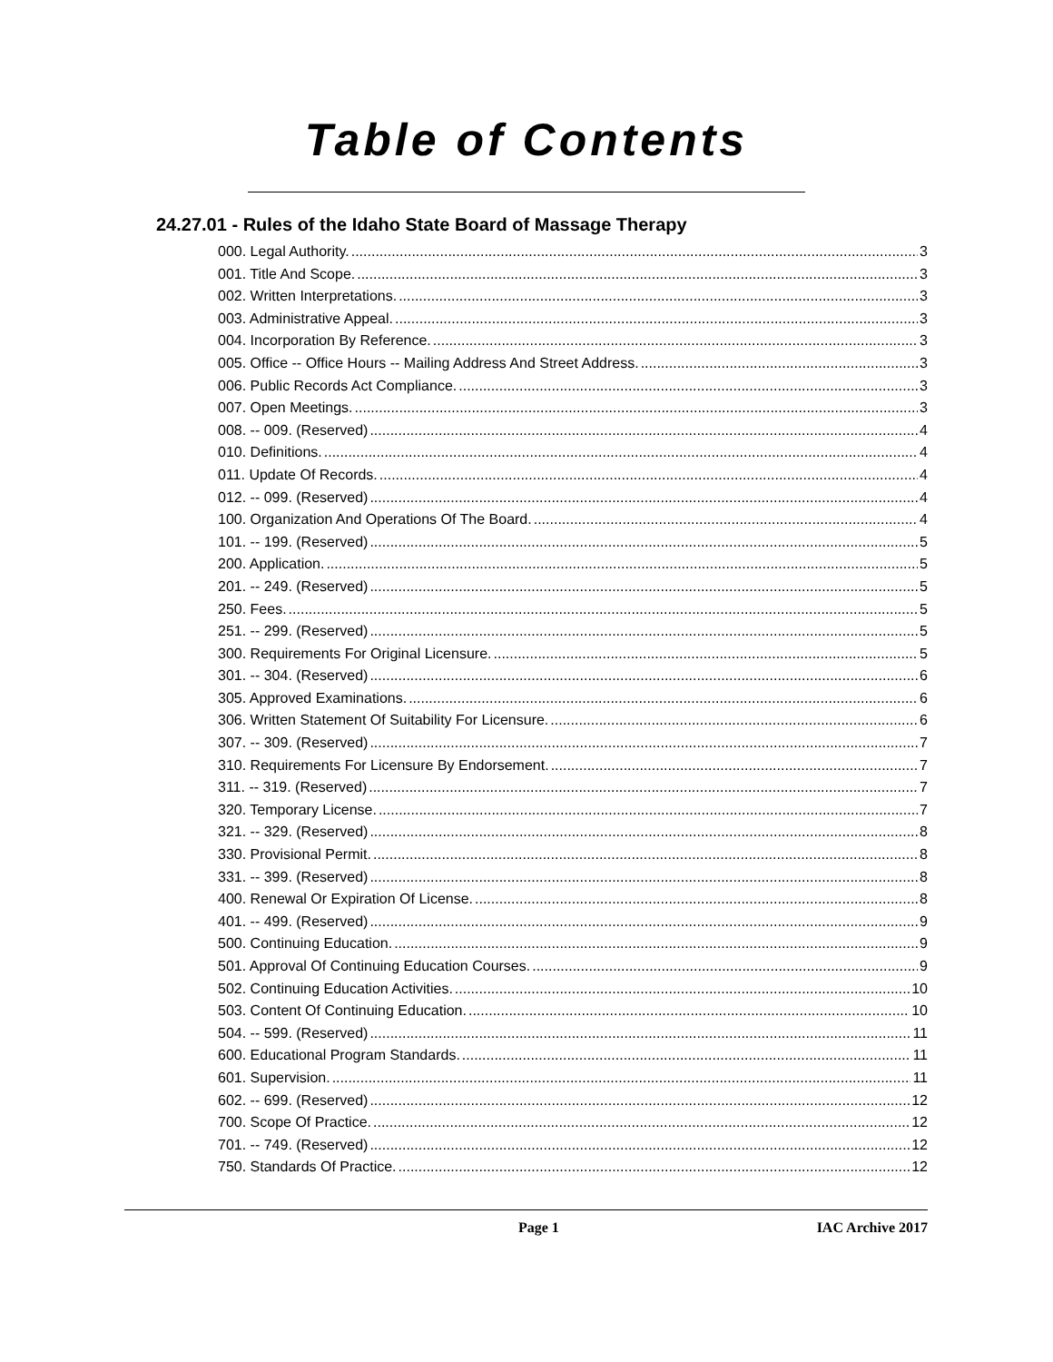Table of Contents
24.27.01 - Rules of the Idaho State Board of Massage Therapy
000. Legal Authority. 3
001. Title And Scope. 3
002. Written Interpretations. 3
003. Administrative Appeal. 3
004. Incorporation By Reference. 3
005. Office -- Office Hours -- Mailing Address And Street Address. 3
006. Public Records Act Compliance. 3
007. Open Meetings. 3
008. -- 009. (Reserved) 4
010. Definitions. 4
011. Update Of Records. 4
012. -- 099. (Reserved) 4
100. Organization And Operations Of The Board. 4
101. -- 199. (Reserved) 5
200. Application. 5
201. -- 249. (Reserved) 5
250. Fees. 5
251. -- 299. (Reserved) 5
300. Requirements For Original Licensure. 5
301. -- 304. (Reserved) 6
305. Approved Examinations. 6
306. Written Statement Of Suitability For Licensure. 6
307. -- 309. (Reserved) 7
310. Requirements For Licensure By Endorsement. 7
311. -- 319. (Reserved) 7
320. Temporary License. 7
321. -- 329. (Reserved) 8
330. Provisional Permit. 8
331. -- 399. (Reserved) 8
400. Renewal Or Expiration Of License. 8
401. -- 499. (Reserved) 9
500. Continuing Education. 9
501. Approval Of Continuing Education Courses. 9
502. Continuing Education Activities. 10
503. Content Of Continuing Education. 10
504. -- 599. (Reserved) 11
600. Educational Program Standards. 11
601. Supervision. 11
602. -- 699. (Reserved) 12
700. Scope Of Practice. 12
701. -- 749. (Reserved) 12
750. Standards Of Practice. 12
Page 1 IAC Archive 2017